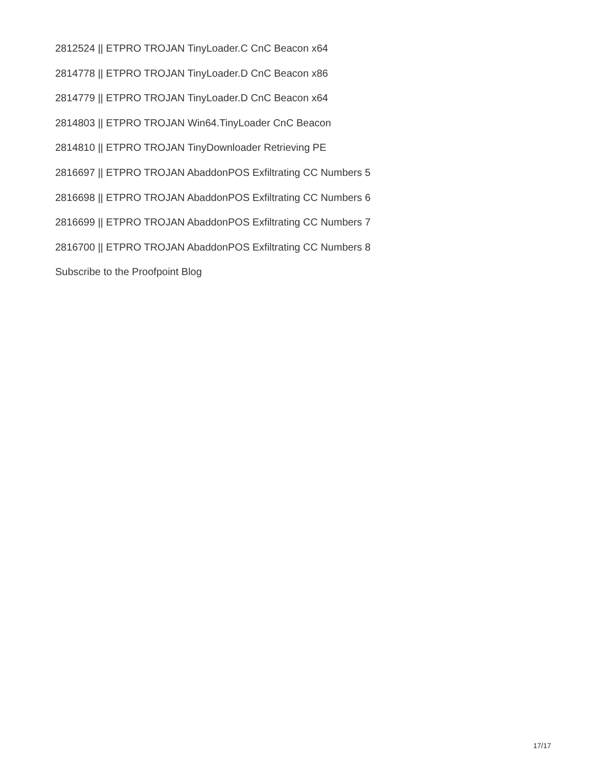2812524 || ETPRO TROJAN TinyLoader.C CnC Beacon x64
2814778 || ETPRO TROJAN TinyLoader.D CnC Beacon x86
2814779 || ETPRO TROJAN TinyLoader.D CnC Beacon x64
2814803 || ETPRO TROJAN Win64.TinyLoader CnC Beacon
2814810 || ETPRO TROJAN TinyDownloader Retrieving PE
2816697 || ETPRO TROJAN AbaddonPOS Exfiltrating CC Numbers 5
2816698 || ETPRO TROJAN AbaddonPOS Exfiltrating CC Numbers 6
2816699 || ETPRO TROJAN AbaddonPOS Exfiltrating CC Numbers 7
2816700 || ETPRO TROJAN AbaddonPOS Exfiltrating CC Numbers 8
Subscribe to the Proofpoint Blog
17/17